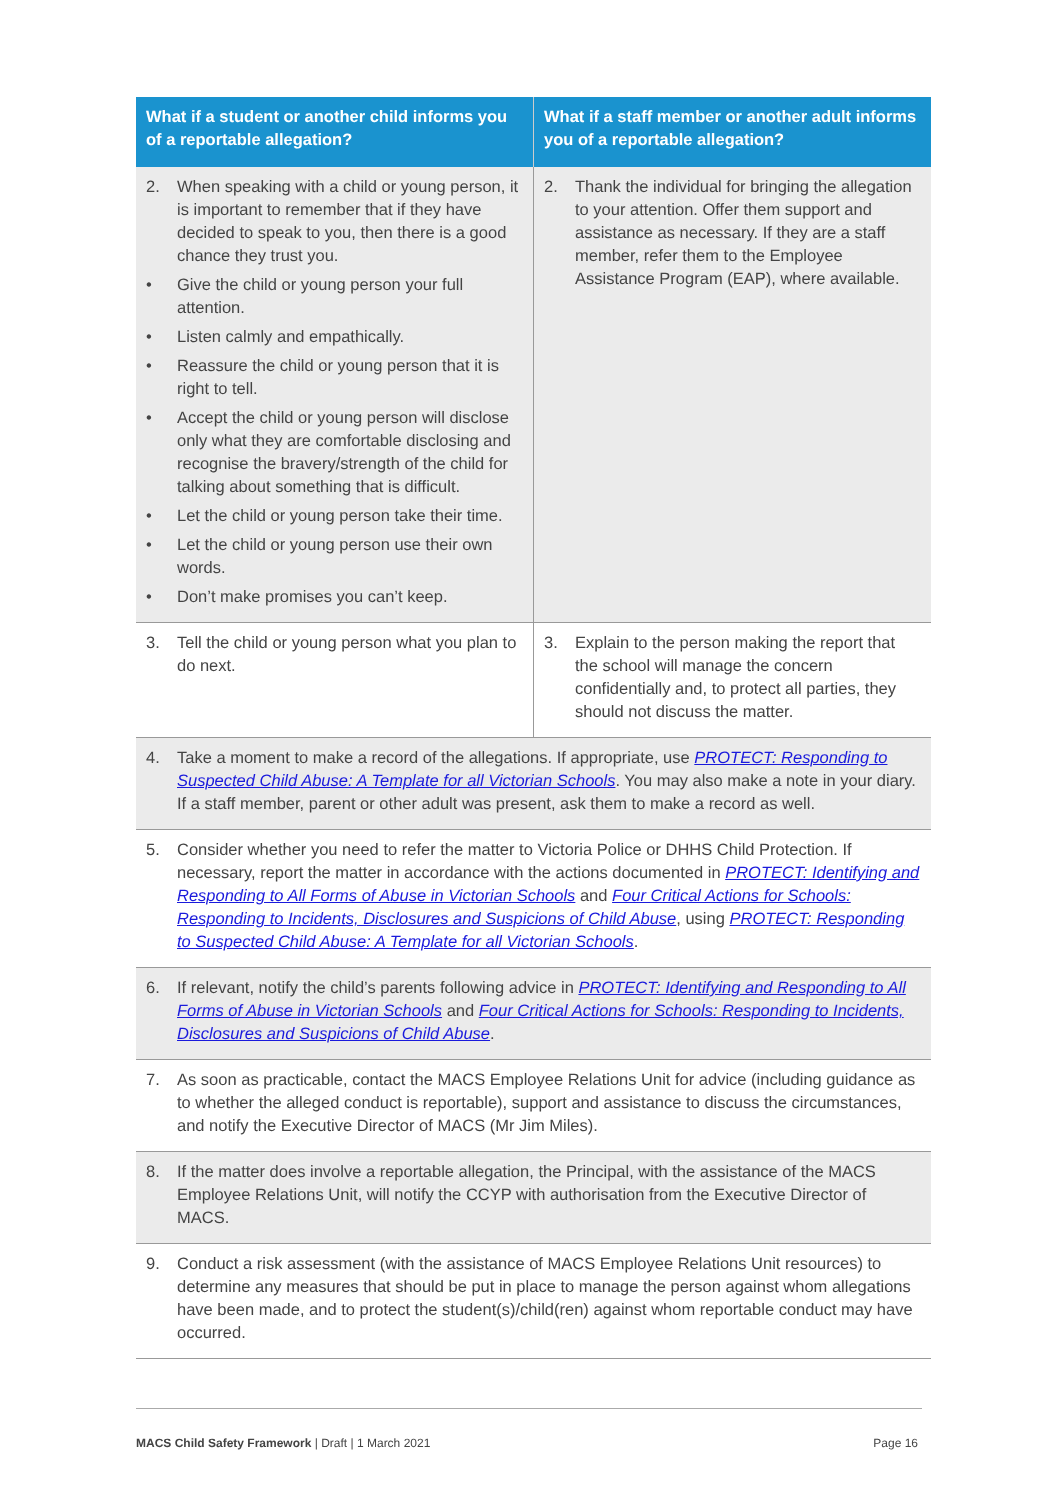| What if a student or another child informs you of a reportable allegation? | What if a staff member or another adult informs you of a reportable allegation? |
| --- | --- |
| 2. When speaking with a child or young person, it is important to remember that if they have decided to speak to you, then there is a good chance they trust you. • Give the child or young person your full attention. • Listen calmly and empathically. • Reassure the child or young person that it is right to tell. • Accept the child or young person will disclose only what they are comfortable disclosing and recognise the bravery/strength of the child for talking about something that is difficult. • Let the child or young person take their time. • Let the child or young person use their own words. • Don’t make promises you can’t keep. | 2. Thank the individual for bringing the allegation to your attention. Offer them support and assistance as necessary. If they are a staff member, refer them to the Employee Assistance Program (EAP), where available. |
| 3. Tell the child or young person what you plan to do next. | 3. Explain to the person making the report that the school will manage the concern confidentially and, to protect all parties, they should not discuss the matter. |
| 4. Take a moment to make a record of the allegations. If appropriate, use PROTECT: Responding to Suspected Child Abuse: A Template for all Victorian Schools . You may also make a note in your diary. If a staff member, parent or other adult was present, ask them to make a record as well. | |
| 5. Consider whether you need to refer the matter to Victoria Police or DHHS Child Protection. If necessary, report the matter in accordance with the actions documented in PROTECT: Identifying and Responding to All Forms of Abuse in Victorian Schools and Four Critical Actions for Schools: Responding to Incidents, Disclosures and Suspicions of Child Abuse , using PROTECT: Responding to Suspected Child Abuse: A Template for all Victorian Schools . | |
| 6. If relevant, notify the child’s parents following advice in PROTECT: Identifying and Responding to All Forms of Abuse in Victorian Schools and Four Critical Actions for Schools: Responding to Incidents, Disclosures and Suspicions of Child Abuse . | |
| 7. As soon as practicable, contact the MACS Employee Relations Unit for advice (including guidance as to whether the alleged conduct is reportable), support and assistance to discuss the circumstances, and notify the Executive Director of MACS (Mr Jim Miles). | |
| 8. If the matter does involve a reportable allegation, the Principal, with the assistance of the MACS Employee Relations Unit, will notify the CCYP with authorisation from the Executive Director of MACS. | |
| 9. Conduct a risk assessment (with the assistance of MACS Employee Relations Unit resources) to determine any measures that should be put in place to manage the person against whom allegations have been made, and to protect the student(s)/child(ren) against whom reportable conduct may have occurred. | |
MACS Child Safety Framework | Draft | 1 March 2021 Page 16